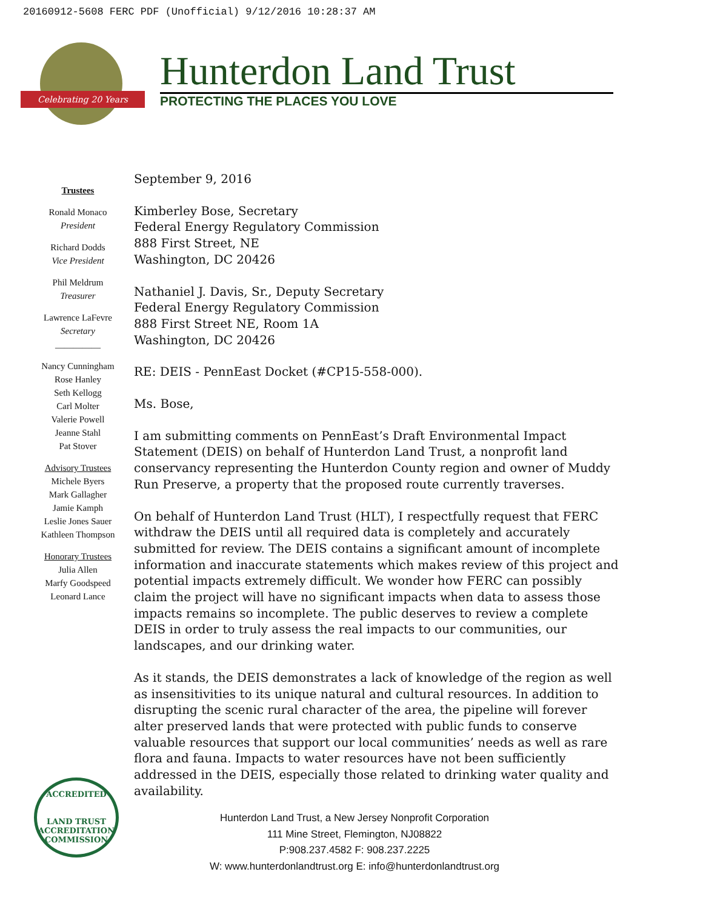20160912-5608 FERC PDF (Unofficial) 9/12/2016 10:28:37 AM
Celebrating 20 Years
Hunterdon Land Trust
PROTECTING THE PLACES YOU LOVE
Trustees
Ronald Monaco
President
Richard Dodds
Vice President
Phil Meldrum
Treasurer
Lawrence LaFevre
Secretary
__________
Nancy Cunningham
Rose Hanley
Seth Kellogg
Carl Molter
Valerie Powell
Jeanne Stahl
Pat Stover
Advisory Trustees
Michele Byers
Mark Gallagher
Jamie Kamph
Leslie Jones Sauer
Kathleen Thompson
Honorary Trustees
Julia Allen
Marfy Goodspeed
Leonard Lance
September 9, 2016
Kimberley Bose, Secretary
Federal Energy Regulatory Commission
888 First Street, NE
Washington, DC 20426
Nathaniel J. Davis, Sr., Deputy Secretary
Federal Energy Regulatory Commission
888 First Street NE, Room 1A
Washington, DC 20426
RE: DEIS - PennEast Docket (#CP15-558-000).
Ms. Bose,
I am submitting comments on PennEast’s Draft Environmental Impact Statement (DEIS) on behalf of Hunterdon Land Trust, a nonprofit land conservancy representing the Hunterdon County region and owner of Muddy Run Preserve, a property that the proposed route currently traverses.
On behalf of Hunterdon Land Trust (HLT), I respectfully request that FERC withdraw the DEIS until all required data is completely and accurately submitted for review. The DEIS contains a significant amount of incomplete information and inaccurate statements which makes review of this project and potential impacts extremely difficult. We wonder how FERC can possibly claim the project will have no significant impacts when data to assess those impacts remains so incomplete. The public deserves to review a complete DEIS in order to truly assess the real impacts to our communities, our landscapes, and our drinking water.
As it stands, the DEIS demonstrates a lack of knowledge of the region as well as insensitivities to its unique natural and cultural resources. In addition to disrupting the scenic rural character of the area, the pipeline will forever alter preserved lands that were protected with public funds to conserve valuable resources that support our local communities’ needs as well as rare flora and fauna. Impacts to water resources have not been sufficiently addressed in the DEIS, especially those related to drinking water quality and availability.
ACCREDITED
LAND TRUST
ACCREDITATION COMMISSION
Hunterdon Land Trust, a New Jersey Nonprofit Corporation
111 Mine Street, Flemington, NJ08822
P:908.237.4582 F: 908.237.2225
W: www.hunterdonlandtrust.org E: info@hunterdonlandtrust.org